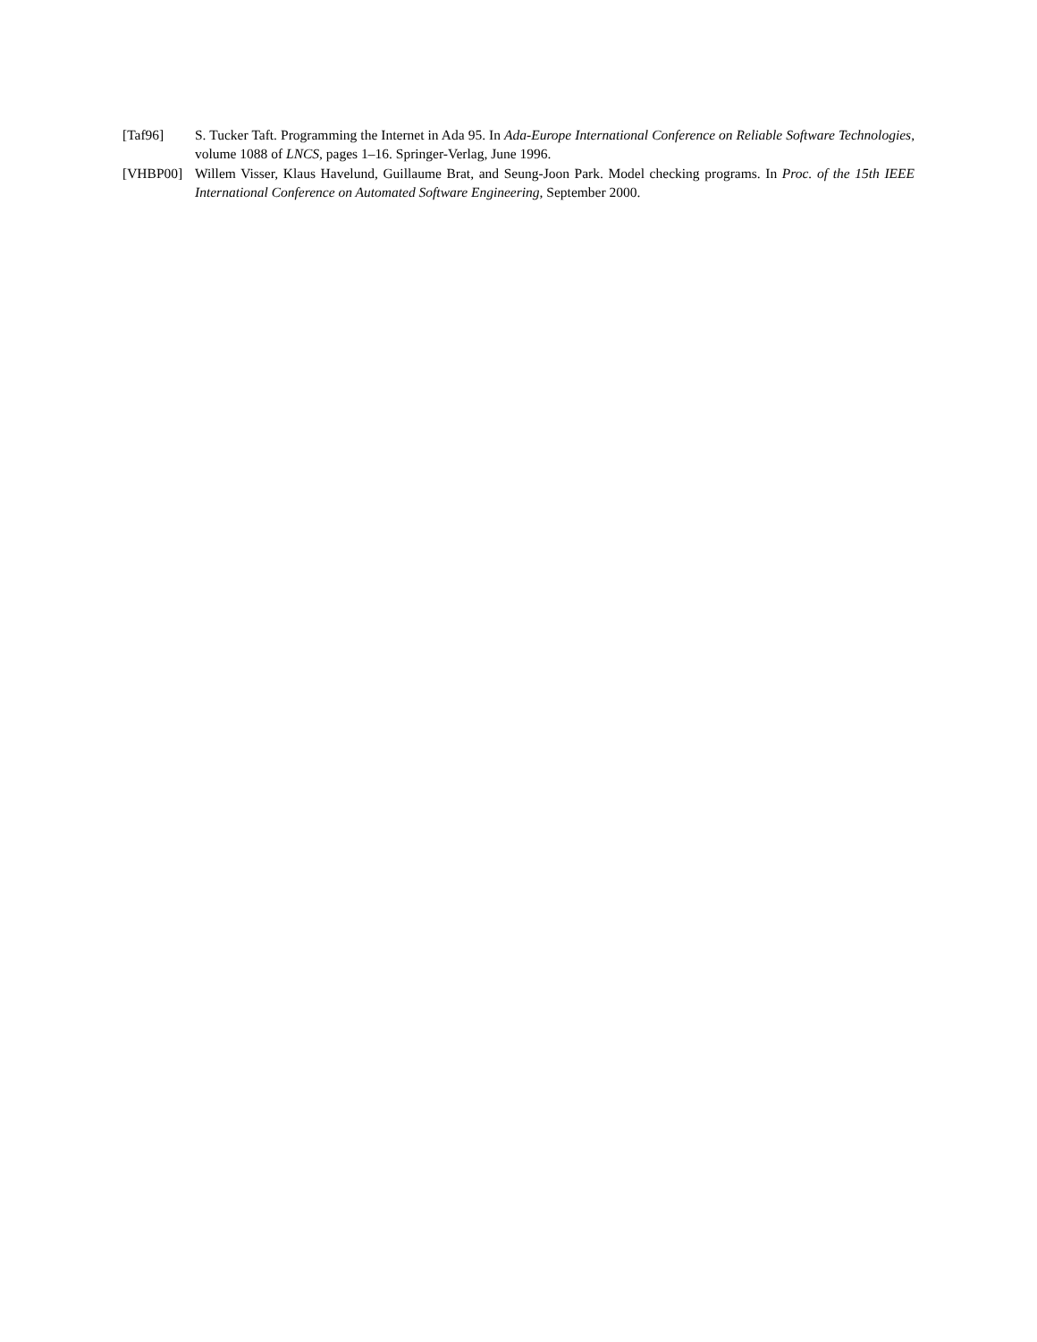[Taf96] S. Tucker Taft. Programming the Internet in Ada 95. In Ada-Europe International Conference on Reliable Software Technologies, volume 1088 of LNCS, pages 1–16. Springer-Verlag, June 1996.
[VHBP00] Willem Visser, Klaus Havelund, Guillaume Brat, and Seung-Joon Park. Model checking programs. In Proc. of the 15th IEEE International Conference on Automated Software Engineering, September 2000.